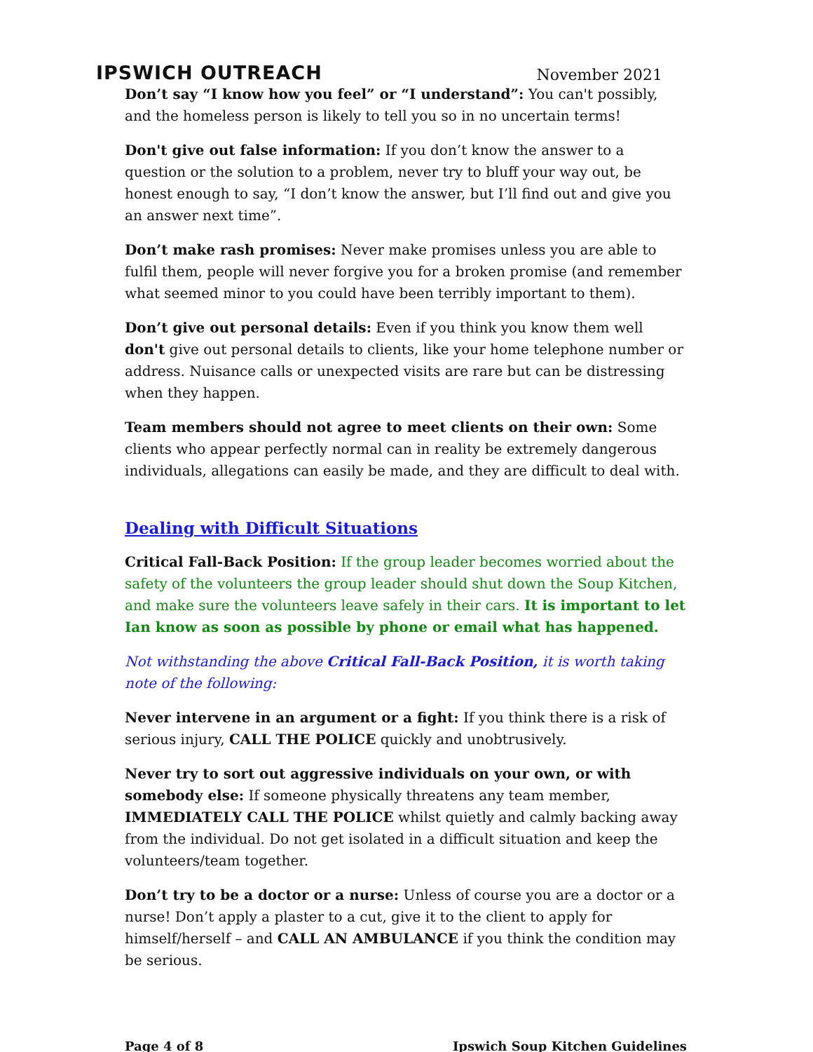IPSWICH OUTREACH
November 2021
Don’t say “I know how you feel” or “I understand”: You can't possibly, and the homeless person is likely to tell you so in no uncertain terms!
Don't give out false information: If you don’t know the answer to a question or the solution to a problem, never try to bluff your way out, be honest enough to say, “I don’t know the answer, but I’ll find out and give you an answer next time”.
Don’t make rash promises: Never make promises unless you are able to fulfil them, people will never forgive you for a broken promise (and remember what seemed minor to you could have been terribly important to them).
Don’t give out personal details: Even if you think you know them well don't give out personal details to clients, like your home telephone number or address. Nuisance calls or unexpected visits are rare but can be distressing when they happen.
Team members should not agree to meet clients on their own: Some clients who appear perfectly normal can in reality be extremely dangerous individuals, allegations can easily be made, and they are difficult to deal with.
Dealing with Difficult Situations
Critical Fall-Back Position: If the group leader becomes worried about the safety of the volunteers the group leader should shut down the Soup Kitchen, and make sure the volunteers leave safely in their cars. It is important to let Ian know as soon as possible by phone or email what has happened.
Not withstanding the above Critical Fall-Back Position, it is worth taking note of the following:
Never intervene in an argument or a fight: If you think there is a risk of serious injury, CALL THE POLICE quickly and unobtrusively.
Never try to sort out aggressive individuals on your own, or with somebody else: If someone physically threatens any team member, IMMEDIATELY CALL THE POLICE whilst quietly and calmly backing away from the individual. Do not get isolated in a difficult situation and keep the volunteers/team together.
Don’t try to be a doctor or a nurse: Unless of course you are a doctor or a nurse! Don’t apply a plaster to a cut, give it to the client to apply for himself/herself – and CALL AN AMBULANCE if you think the condition may be serious.
Page 4 of 8 Ipswich Soup Kitchen Guidelines